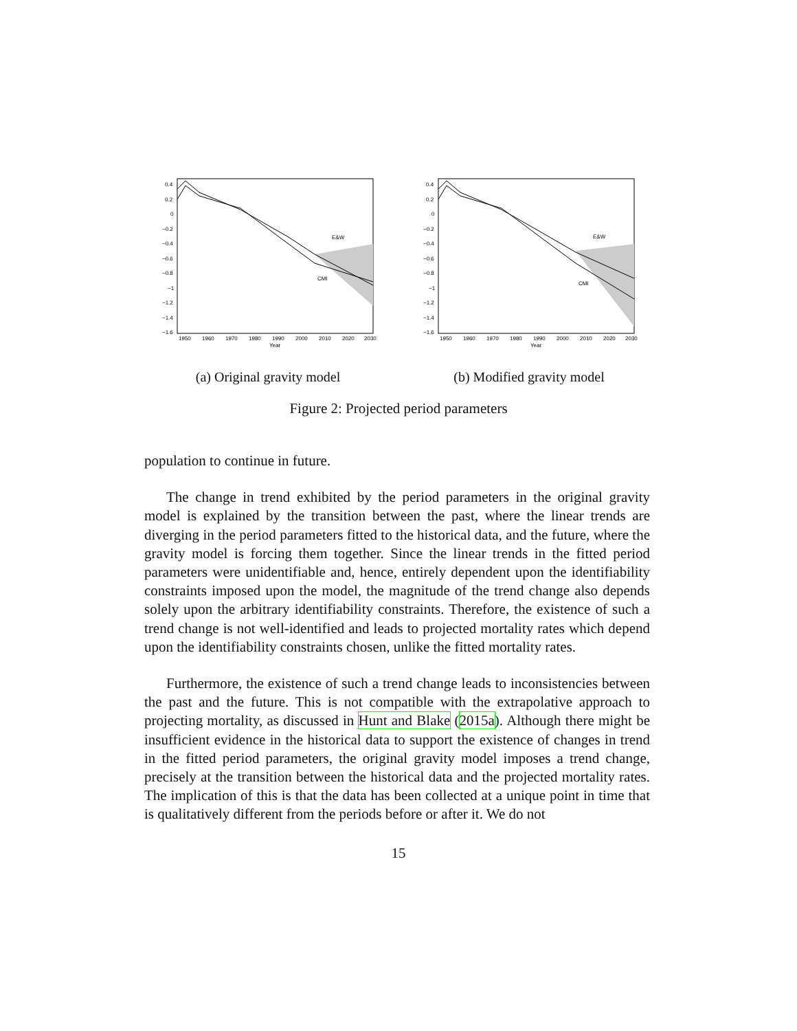0.4
0.2
0
−0.2
−0.4
−0.6
−0.8
−1
−1.2
−1.4
−1.6
1950
1960
1970
1980
1990
2000
2010
2020
2030
Year
E&W
CMI
(a) Original gravity model
0.4
0.2
0
−0.2
−0.4
−0.6
−0.8
−1
−1.2
−1.4
−1.6
1950
1960
1970
1980
1990
2000
2010
2020
2030
Year
E&W
CMI
(b) Modified gravity model
Figure 2: Projected period parameters
population to continue in future.
The change in trend exhibited by the period parameters in the original gravity model is explained by the transition between the past, where the linear trends are diverging in the period parameters fitted to the historical data, and the future, where the gravity model is forcing them together. Since the linear trends in the fitted period parameters were unidentifiable and, hence, entirely dependent upon the identifiability constraints imposed upon the model, the magnitude of the trend change also depends solely upon the arbitrary identifiability constraints. Therefore, the existence of such a trend change is not well-identified and leads to projected mortality rates which depend upon the identifiability constraints chosen, unlike the fitted mortality rates.
Furthermore, the existence of such a trend change leads to inconsistencies between the past and the future. This is not compatible with the extrapolative approach to projecting mortality, as discussed in Hunt and Blake (2015a). Although there might be insufficient evidence in the historical data to support the existence of changes in trend in the fitted period parameters, the original gravity model imposes a trend change, precisely at the transition between the historical data and the projected mortality rates. The implication of this is that the data has been collected at a unique point in time that is qualitatively different from the periods before or after it. We do not
15